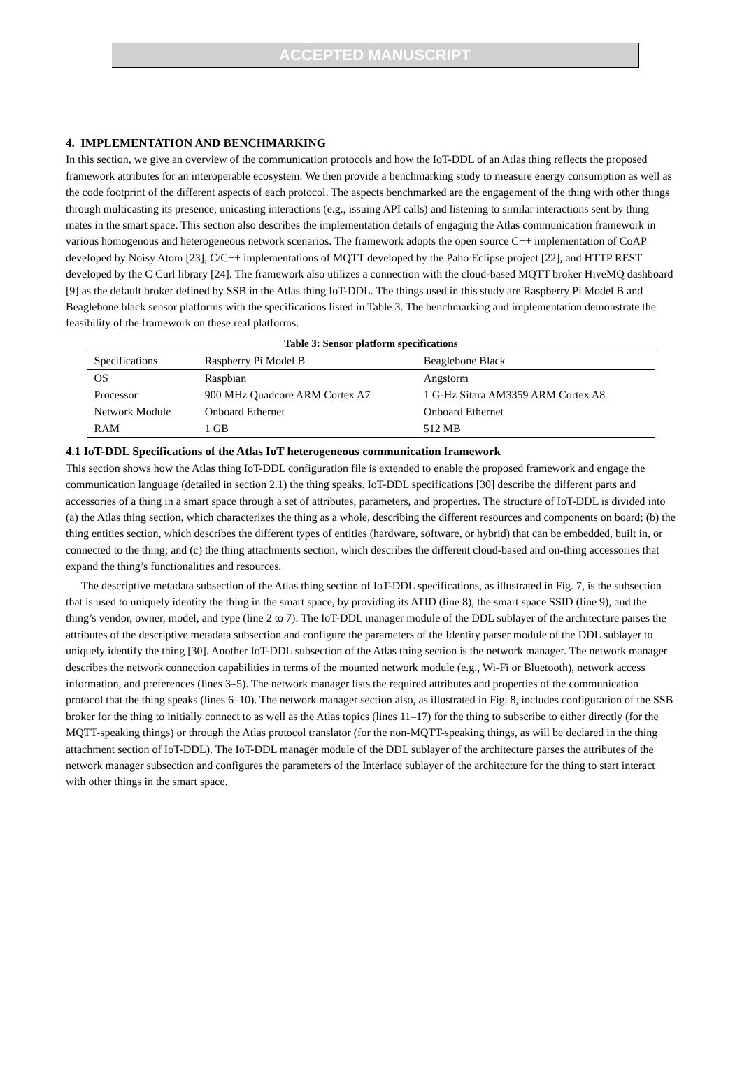ACCEPTED MANUSCRIPT
4. IMPLEMENTATION AND BENCHMARKING
In this section, we give an overview of the communication protocols and how the IoT-DDL of an Atlas thing reflects the proposed framework attributes for an interoperable ecosystem. We then provide a benchmarking study to measure energy consumption as well as the code footprint of the different aspects of each protocol. The aspects benchmarked are the engagement of the thing with other things through multicasting its presence, unicasting interactions (e.g., issuing API calls) and listening to similar interactions sent by thing mates in the smart space. This section also describes the implementation details of engaging the Atlas communication framework in various homogenous and heterogeneous network scenarios. The framework adopts the open source C++ implementation of CoAP developed by Noisy Atom [23], C/C++ implementations of MQTT developed by the Paho Eclipse project [22], and HTTP REST developed by the C Curl library [24]. The framework also utilizes a connection with the cloud-based MQTT broker HiveMQ dashboard [9] as the default broker defined by SSB in the Atlas thing IoT-DDL. The things used in this study are Raspberry Pi Model B and Beaglebone black sensor platforms with the specifications listed in Table 3. The benchmarking and implementation demonstrate the feasibility of the framework on these real platforms.
Table 3: Sensor platform specifications
| Specifications | Raspberry Pi Model B | Beaglebone Black |
| --- | --- | --- |
| OS | Raspbian | Angstorm |
| Processor | 900 MHz Quadcore ARM Cortex A7 | 1 G-Hz Sitara AM3359 ARM Cortex A8 |
| Network Module | Onboard Ethernet | Onboard Ethernet |
| RAM | 1 GB | 512 MB |
4.1 IoT-DDL Specifications of the Atlas IoT heterogeneous communication framework
This section shows how the Atlas thing IoT-DDL configuration file is extended to enable the proposed framework and engage the communication language (detailed in section 2.1) the thing speaks. IoT-DDL specifications [30] describe the different parts and accessories of a thing in a smart space through a set of attributes, parameters, and properties. The structure of IoT-DDL is divided into (a) the Atlas thing section, which characterizes the thing as a whole, describing the different resources and components on board; (b) the thing entities section, which describes the different types of entities (hardware, software, or hybrid) that can be embedded, built in, or connected to the thing; and (c) the thing attachments section, which describes the different cloud-based and on-thing accessories that expand the thing’s functionalities and resources.
The descriptive metadata subsection of the Atlas thing section of IoT-DDL specifications, as illustrated in Fig. 7, is the subsection that is used to uniquely identity the thing in the smart space, by providing its ATID (line 8), the smart space SSID (line 9), and the thing’s vendor, owner, model, and type (line 2 to 7). The IoT-DDL manager module of the DDL sublayer of the architecture parses the attributes of the descriptive metadata subsection and configure the parameters of the Identity parser module of the DDL sublayer to uniquely identify the thing [30]. Another IoT-DDL subsection of the Atlas thing section is the network manager. The network manager describes the network connection capabilities in terms of the mounted network module (e.g., Wi-Fi or Bluetooth), network access information, and preferences (lines 3–5). The network manager lists the required attributes and properties of the communication protocol that the thing speaks (lines 6–10). The network manager section also, as illustrated in Fig. 8, includes configuration of the SSB broker for the thing to initially connect to as well as the Atlas topics (lines 11–17) for the thing to subscribe to either directly (for the MQTT-speaking things) or through the Atlas protocol translator (for the non-MQTT-speaking things, as will be declared in the thing attachment section of IoT-DDL). The IoT-DDL manager module of the DDL sublayer of the architecture parses the attributes of the network manager subsection and configures the parameters of the Interface sublayer of the architecture for the thing to start interact with other things in the smart space.